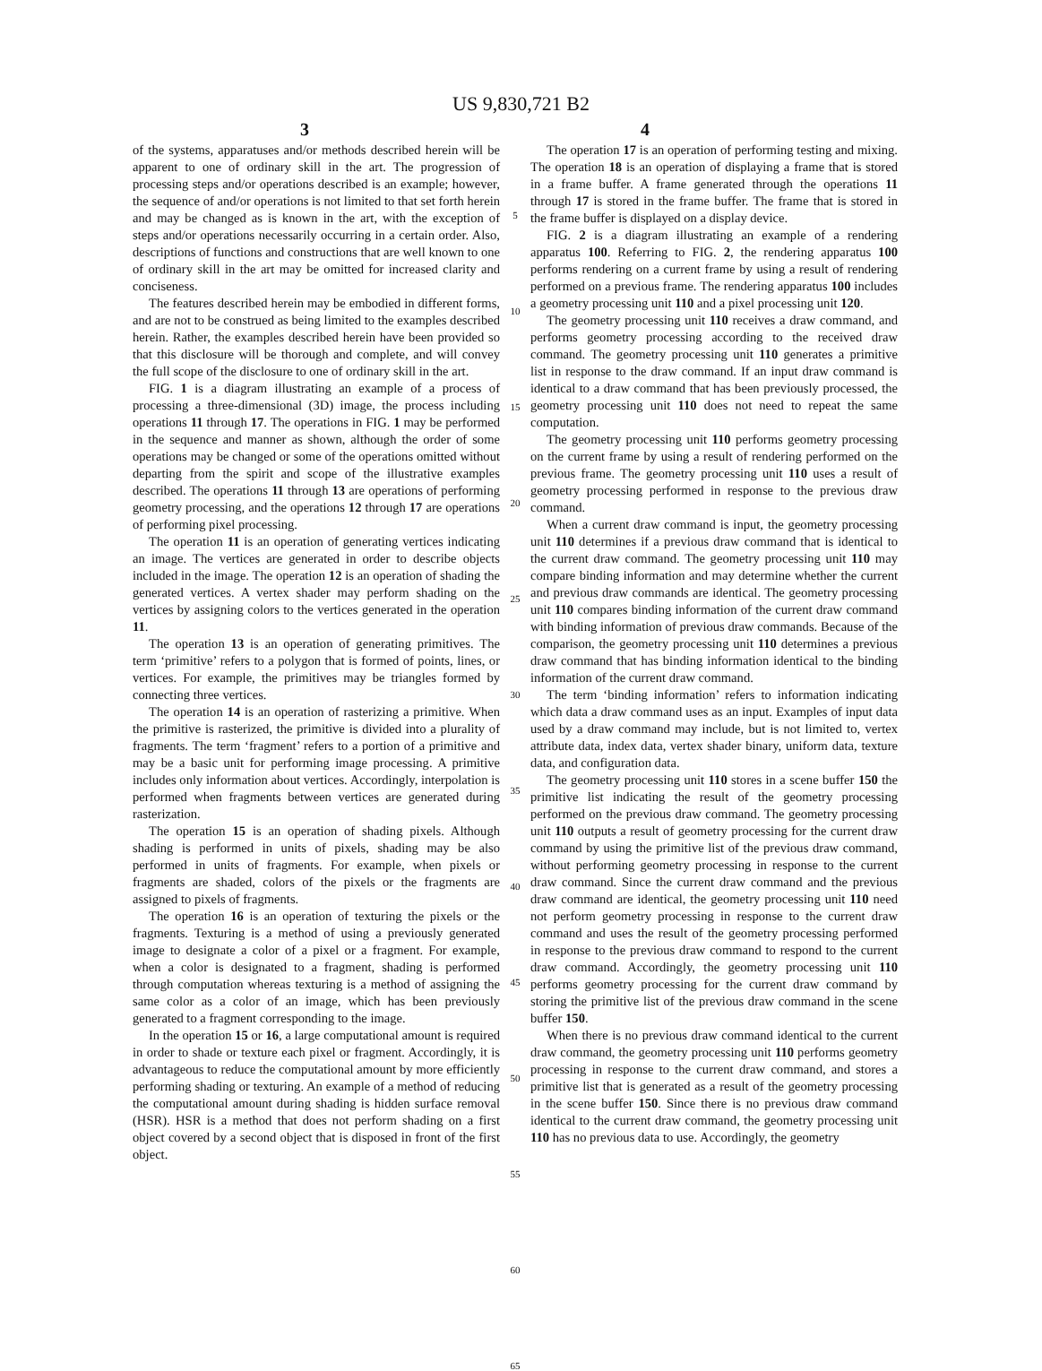US 9,830,721 B2
3 4
of the systems, apparatuses and/or methods described herein will be apparent to one of ordinary skill in the art. The progression of processing steps and/or operations described is an example; however, the sequence of and/or operations is not limited to that set forth herein and may be changed as is known in the art, with the exception of steps and/or operations necessarily occurring in a certain order. Also, descriptions of functions and constructions that are well known to one of ordinary skill in the art may be omitted for increased clarity and conciseness.
The features described herein may be embodied in different forms, and are not to be construed as being limited to the examples described herein. Rather, the examples described herein have been provided so that this disclosure will be thorough and complete, and will convey the full scope of the disclosure to one of ordinary skill in the art.
FIG. 1 is a diagram illustrating an example of a process of processing a three-dimensional (3D) image, the process including operations 11 through 17. The operations in FIG. 1 may be performed in the sequence and manner as shown, although the order of some operations may be changed or some of the operations omitted without departing from the spirit and scope of the illustrative examples described. The operations 11 through 13 are operations of performing geometry processing, and the operations 12 through 17 are operations of performing pixel processing.
The operation 11 is an operation of generating vertices indicating an image. The vertices are generated in order to describe objects included in the image. The operation 12 is an operation of shading the generated vertices. A vertex shader may perform shading on the vertices by assigning colors to the vertices generated in the operation 11.
The operation 13 is an operation of generating primitives. The term ‘primitive’ refers to a polygon that is formed of points, lines, or vertices. For example, the primitives may be triangles formed by connecting three vertices.
The operation 14 is an operation of rasterizing a primitive. When the primitive is rasterized, the primitive is divided into a plurality of fragments. The term ‘fragment’ refers to a portion of a primitive and may be a basic unit for performing image processing. A primitive includes only information about vertices. Accordingly, interpolation is performed when fragments between vertices are generated during rasterization.
The operation 15 is an operation of shading pixels. Although shading is performed in units of pixels, shading may be also performed in units of fragments. For example, when pixels or fragments are shaded, colors of the pixels or the fragments are assigned to pixels of fragments.
The operation 16 is an operation of texturing the pixels or the fragments. Texturing is a method of using a previously generated image to designate a color of a pixel or a fragment. For example, when a color is designated to a fragment, shading is performed through computation whereas texturing is a method of assigning the same color as a color of an image, which has been previously generated to a fragment corresponding to the image.
In the operation 15 or 16, a large computational amount is required in order to shade or texture each pixel or fragment. Accordingly, it is advantageous to reduce the computational amount by more efficiently performing shading or texturing. An example of a method of reducing the computational amount during shading is hidden surface removal (HSR). HSR is a method that does not perform shading on a first object covered by a second object that is disposed in front of the first object.
5
10
15
20
25
30
35
40
45
50
55
60
65
The operation 17 is an operation of performing testing and mixing. The operation 18 is an operation of displaying a frame that is stored in a frame buffer. A frame generated through the operations 11 through 17 is stored in the frame buffer. The frame that is stored in the frame buffer is displayed on a display device.
FIG. 2 is a diagram illustrating an example of a rendering apparatus 100. Referring to FIG. 2, the rendering apparatus 100 performs rendering on a current frame by using a result of rendering performed on a previous frame. The rendering apparatus 100 includes a geometry processing unit 110 and a pixel processing unit 120.
The geometry processing unit 110 receives a draw command, and performs geometry processing according to the received draw command. The geometry processing unit 110 generates a primitive list in response to the draw command. If an input draw command is identical to a draw command that has been previously processed, the geometry processing unit 110 does not need to repeat the same computation.
The geometry processing unit 110 performs geometry processing on the current frame by using a result of rendering performed on the previous frame. The geometry processing unit 110 uses a result of geometry processing performed in response to the previous draw command.
When a current draw command is input, the geometry processing unit 110 determines if a previous draw command that is identical to the current draw command. The geometry processing unit 110 may compare binding information and may determine whether the current and previous draw commands are identical. The geometry processing unit 110 compares binding information of the current draw command with binding information of previous draw commands. Because of the comparison, the geometry processing unit 110 determines a previous draw command that has binding information identical to the binding information of the current draw command.
The term ‘binding information’ refers to information indicating which data a draw command uses as an input. Examples of input data used by a draw command may include, but is not limited to, vertex attribute data, index data, vertex shader binary, uniform data, texture data, and configuration data.
The geometry processing unit 110 stores in a scene buffer 150 the primitive list indicating the result of the geometry processing performed on the previous draw command. The geometry processing unit 110 outputs a result of geometry processing for the current draw command by using the primitive list of the previous draw command, without performing geometry processing in response to the current draw command. Since the current draw command and the previous draw command are identical, the geometry processing unit 110 need not perform geometry processing in response to the current draw command and uses the result of the geometry processing performed in response to the previous draw command to respond to the current draw command. Accordingly, the geometry processing unit 110 performs geometry processing for the current draw command by storing the primitive list of the previous draw command in the scene buffer 150.
When there is no previous draw command identical to the current draw command, the geometry processing unit 110 performs geometry processing in response to the current draw command, and stores a primitive list that is generated as a result of the geometry processing in the scene buffer 150. Since there is no previous draw command identical to the current draw command, the geometry processing unit 110 has no previous data to use. Accordingly, the geometry